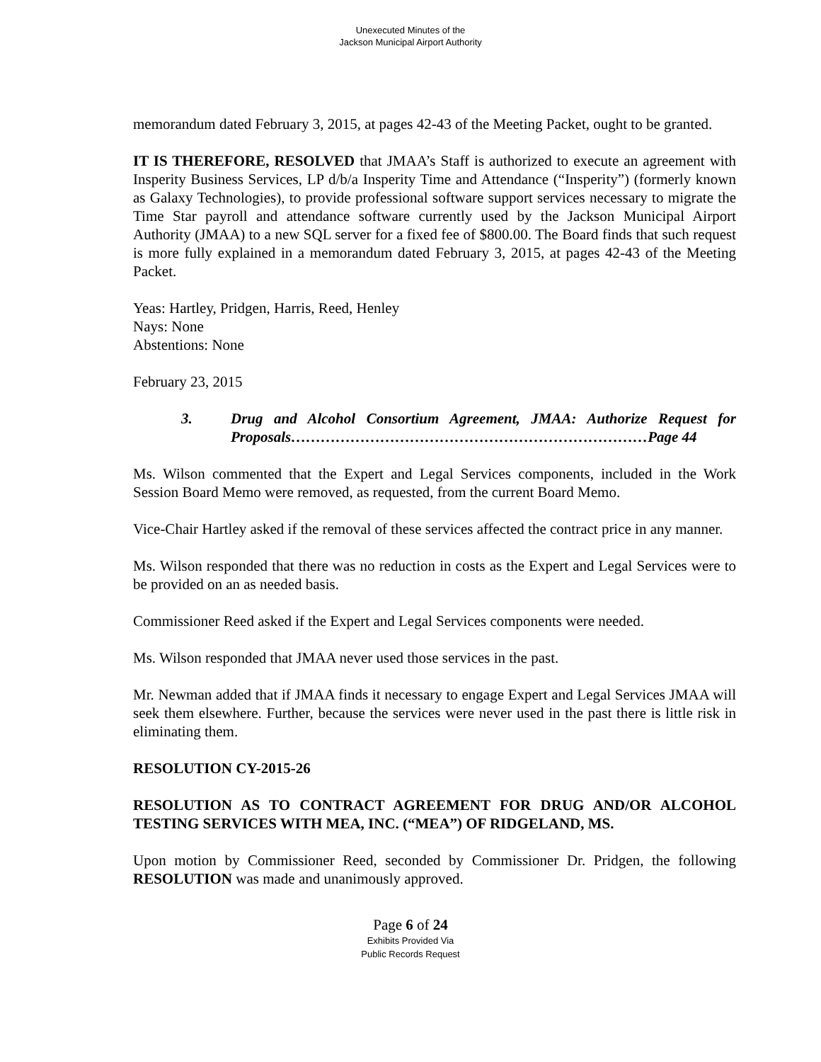Unexecuted Minutes of the
Jackson Municipal Airport Authority
memorandum dated February 3, 2015, at pages 42-43 of the Meeting Packet, ought to be granted.
IT IS THEREFORE, RESOLVED that JMAA’s Staff is authorized to execute an agreement with Insperity Business Services, LP d/b/a Insperity Time and Attendance (“Insperity”) (formerly known as Galaxy Technologies), to provide professional software support services necessary to migrate the Time Star payroll and attendance software currently used by the Jackson Municipal Airport Authority (JMAA) to a new SQL server for a fixed fee of $800.00. The Board finds that such request is more fully explained in a memorandum dated February 3, 2015, at pages 42-43 of the Meeting Packet.
Yeas: Hartley, Pridgen, Harris, Reed, Henley
Nays: None
Abstentions: None
February 23, 2015
3. Drug and Alcohol Consortium Agreement, JMAA: Authorize Request for Proposals………………………………………………………………Page 44
Ms. Wilson commented that the Expert and Legal Services components, included in the Work Session Board Memo were removed, as requested, from the current Board Memo.
Vice-Chair Hartley asked if the removal of these services affected the contract price in any manner.
Ms. Wilson responded that there was no reduction in costs as the Expert and Legal Services were to be provided on an as needed basis.
Commissioner Reed asked if the Expert and Legal Services components were needed.
Ms. Wilson responded that JMAA never used those services in the past.
Mr. Newman added that if JMAA finds it necessary to engage Expert and Legal Services JMAA will seek them elsewhere. Further, because the services were never used in the past there is little risk in eliminating them.
RESOLUTION CY-2015-26
RESOLUTION AS TO CONTRACT AGREEMENT FOR DRUG AND/OR ALCOHOL TESTING SERVICES WITH MEA, INC. (“MEA”) OF RIDGELAND, MS.
Upon motion by Commissioner Reed, seconded by Commissioner Dr. Pridgen, the following RESOLUTION was made and unanimously approved.
Page 6 of 24
Exhibits Provided Via
Public Records Request